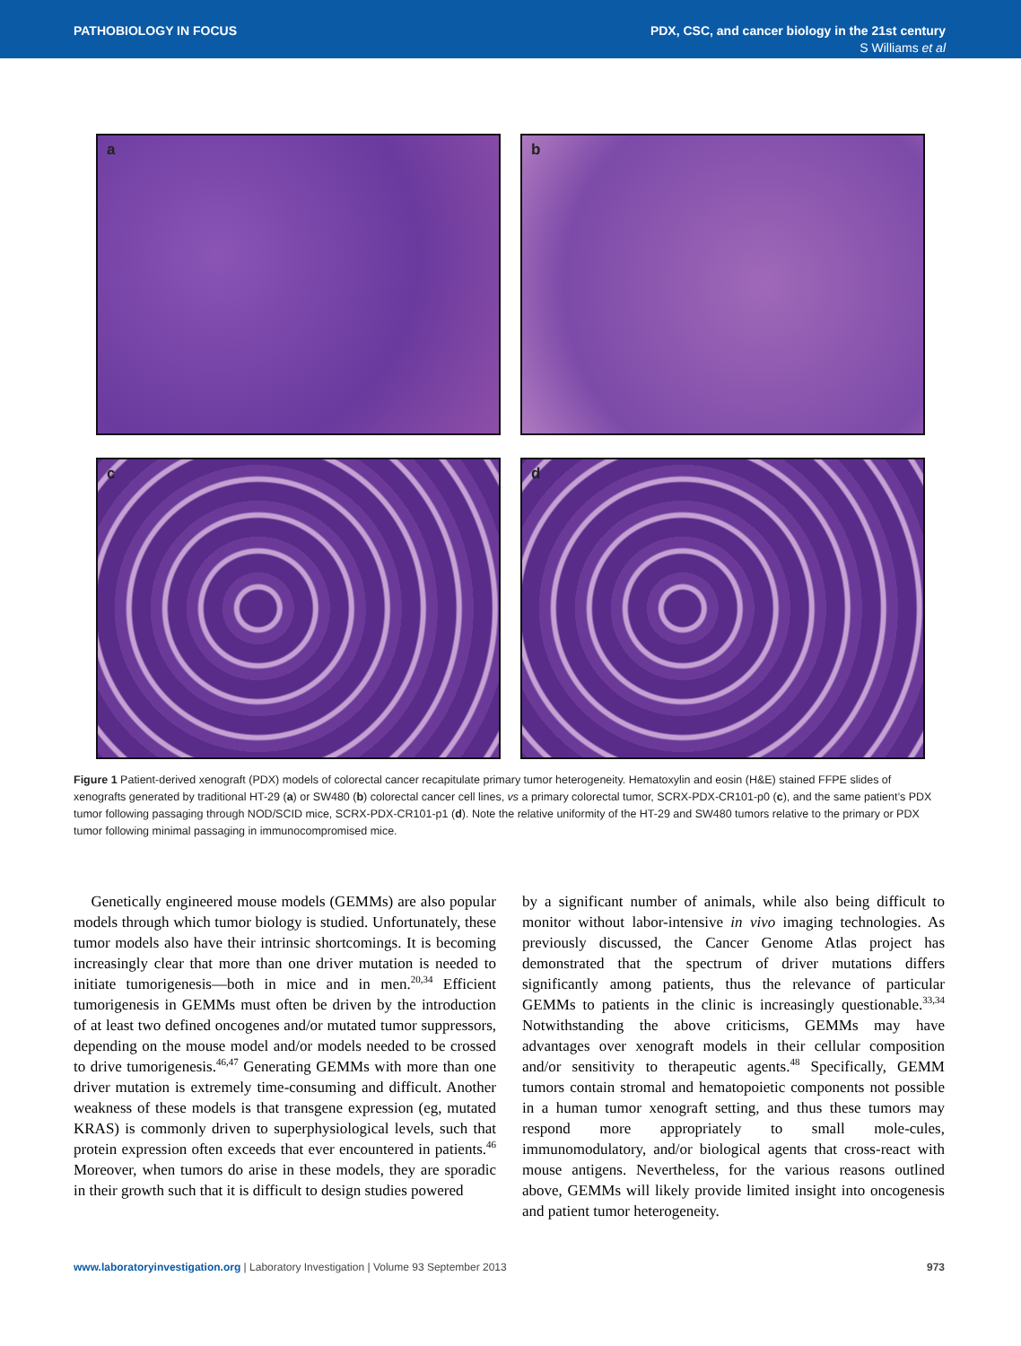PATHOBIOLOGY IN FOCUS PDX, CSC, and cancer biology in the 21st century
S Williams et al
a
b
c
d
Figure 1 Patient-derived xenograft (PDX) models of colorectal cancer recapitulate primary tumor heterogeneity. Hematoxylin and eosin (H&E) stained FFPE slides of xenografts generated by traditional HT-29 (a) or SW480 (b) colorectal cancer cell lines, vs a primary colorectal tumor, SCRX-PDX-CR101-p0 (c), and the same patient’s PDX tumor following passaging through NOD/SCID mice, SCRX-PDX-CR101-p1 (d). Note the relative uniformity of the HT-29 and SW480 tumors relative to the primary or PDX tumor following minimal passaging in immunocompromised mice.
Genetically engineered mouse models (GEMMs) are also popular models through which tumor biology is studied. Unfortunately, these tumor models also have their intrinsic shortcomings. It is becoming increasingly clear that more than one driver mutation is needed to initiate tumorigenesis—both in mice and in men.<sup>20,34</sup> Efficient tumorigenesis in GEMMs must often be driven by the introduction of at least two defined oncogenes and/or mutated tumor suppressors, depending on the mouse model and/or models needed to be crossed to drive tumorigenesis.<sup>46,47</sup> Generating GEMMs with more than one driver mutation is extremely time-consuming and difficult. Another weakness of these models is that transgene expression (eg, mutated KRAS) is commonly driven to superphysiological levels, such that protein expression often exceeds that ever encountered in patients.<sup>46</sup> Moreover, when tumors do arise in these models, they are sporadic in their growth such that it is difficult to design studies powered
by a significant number of animals, while also being difficult to monitor without labor-intensive in vivo imaging technologies. As previously discussed, the Cancer Genome Atlas project has demonstrated that the spectrum of driver mutations differs significantly among patients, thus the relevance of particular GEMMs to patients in the clinic is increasingly questionable.<sup>33,34</sup> Notwithstanding the above criticisms, GEMMs may have advantages over xenograft models in their cellular composition and/or sensitivity to therapeutic agents.<sup>48</sup> Specifically, GEMM tumors contain stromal and hematopoietic components not possible in a human tumor xenograft setting, and thus these tumors may respond more appropriately to small mole-cules, immunomodulatory, and/or biological agents that cross-react with mouse antigens. Nevertheless, for the various reasons outlined above, GEMMs will likely provide limited insight into oncogenesis and patient tumor heterogeneity.
www.laboratoryinvestigation.org | Laboratory Investigation | Volume 93 September 2013 973